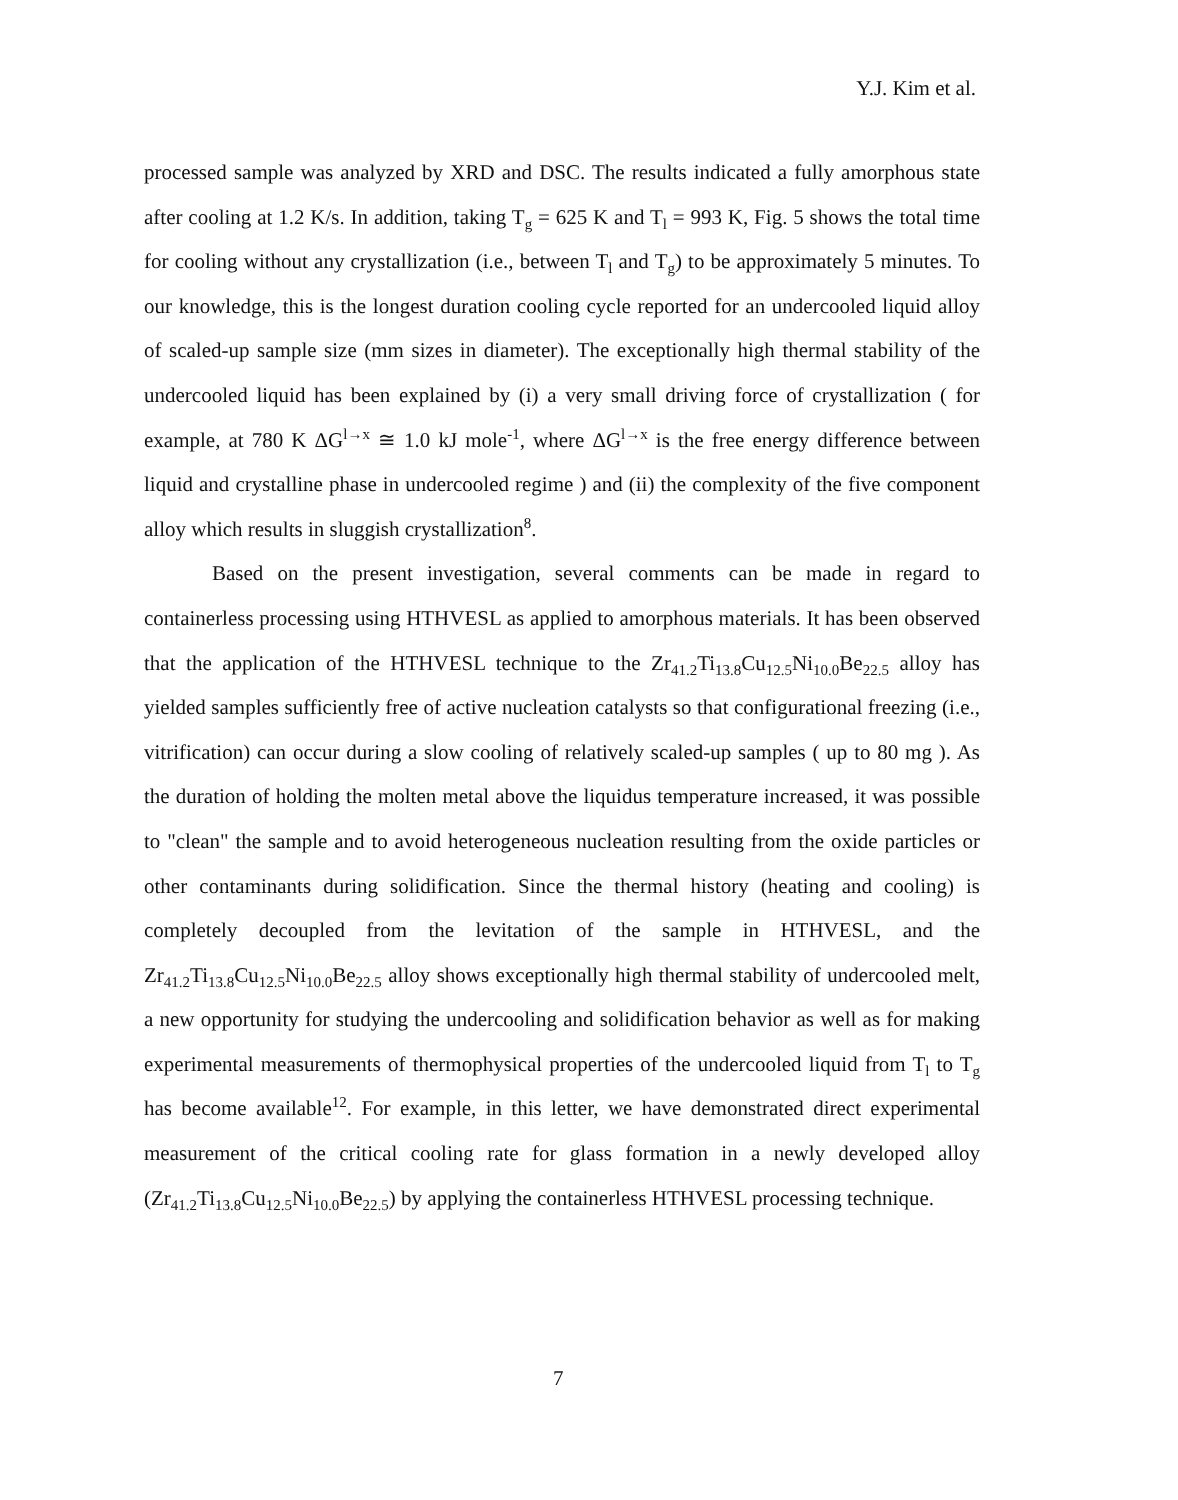Y.J. Kim et al.
processed sample was analyzed by XRD and DSC. The results indicated a fully amorphous state after cooling at 1.2 K/s. In addition, taking T<sub>g</sub> = 625 K and T<sub>l</sub> = 993 K, Fig. 5 shows the total time for cooling without any crystallization (i.e., between T<sub>l</sub> and T<sub>g</sub>) to be approximately 5 minutes. To our knowledge, this is the longest duration cooling cycle reported for an undercooled liquid alloy of scaled-up sample size (mm sizes in diameter). The exceptionally high thermal stability of the undercooled liquid has been explained by (i) a very small driving force of crystallization ( for example, at 780 K ΔG<sup>l→x</sup> ≅ 1.0 kJ mole<sup>-1</sup>, where ΔG<sup>l→x</sup> is the free energy difference between liquid and crystalline phase in undercooled regime ) and (ii) the complexity of the five component alloy which results in sluggish crystallization<sup>8</sup>.
Based on the present investigation, several comments can be made in regard to containerless processing using HTHVESL as applied to amorphous materials. It has been observed that the application of the HTHVESL technique to the Zr<sub>41.2</sub>Ti<sub>13.8</sub>Cu<sub>12.5</sub>Ni<sub>10.0</sub>Be<sub>22.5</sub> alloy has yielded samples sufficiently free of active nucleation catalysts so that configurational freezing (i.e., vitrification) can occur during a slow cooling of relatively scaled-up samples ( up to 80 mg ). As the duration of holding the molten metal above the liquidus temperature increased, it was possible to "clean" the sample and to avoid heterogeneous nucleation resulting from the oxide particles or other contaminants during solidification. Since the thermal history (heating and cooling) is completely decoupled from the levitation of the sample in HTHVESL, and the Zr<sub>41.2</sub>Ti<sub>13.8</sub>Cu<sub>12.5</sub>Ni<sub>10.0</sub>Be<sub>22.5</sub> alloy shows exceptionally high thermal stability of undercooled melt, a new opportunity for studying the undercooling and solidification behavior as well as for making experimental measurements of thermophysical properties of the undercooled liquid from T<sub>l</sub> to T<sub>g</sub> has become available<sup>12</sup>. For example, in this letter, we have demonstrated direct experimental measurement of the critical cooling rate for glass formation in a newly developed alloy (Zr<sub>41.2</sub>Ti<sub>13.8</sub>Cu<sub>12.5</sub>Ni<sub>10.0</sub>Be<sub>22.5</sub>) by applying the containerless HTHVESL processing technique.
7